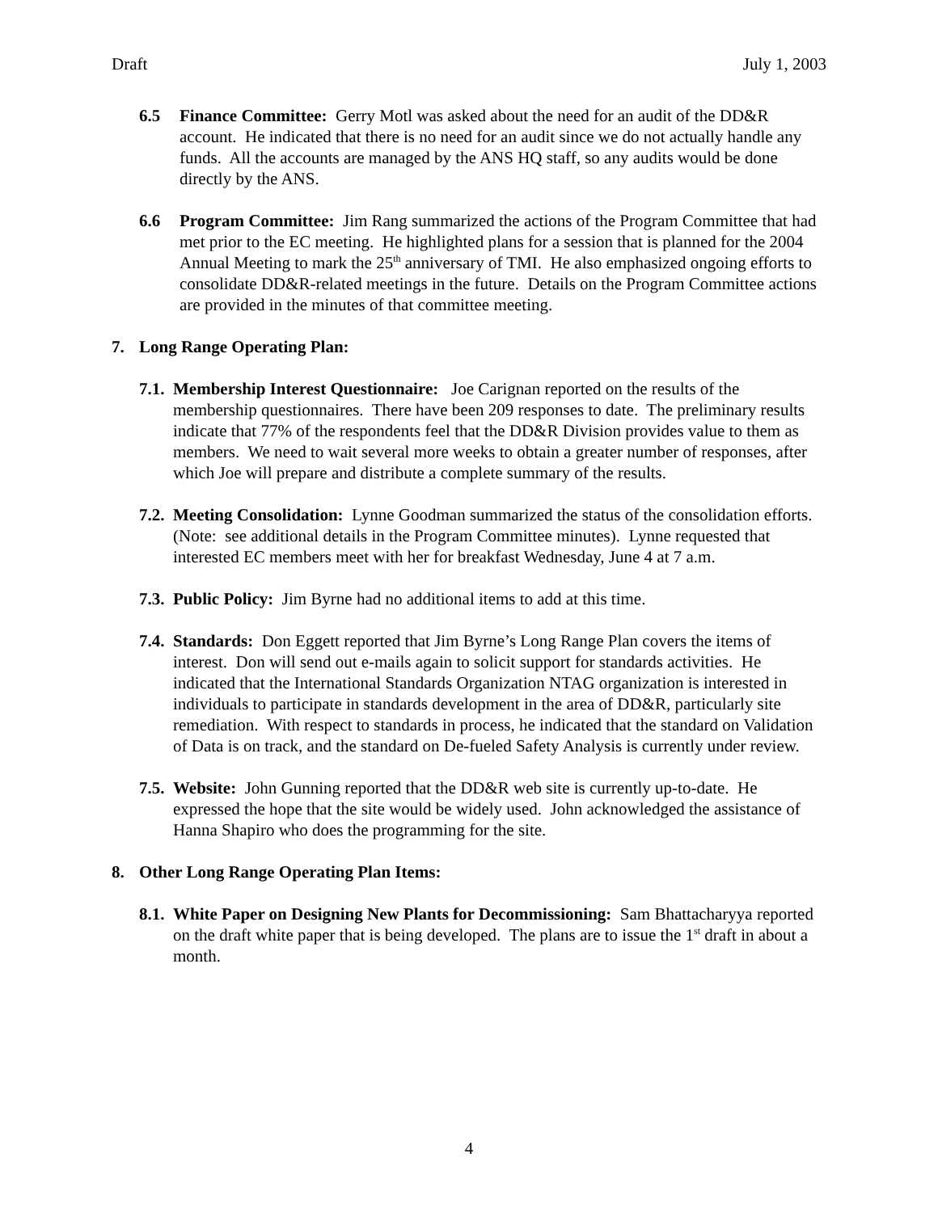Draft July 1, 2003
6.5 Finance Committee: Gerry Motl was asked about the need for an audit of the DD&R account. He indicated that there is no need for an audit since we do not actually handle any funds. All the accounts are managed by the ANS HQ staff, so any audits would be done directly by the ANS.
6.6 Program Committee: Jim Rang summarized the actions of the Program Committee that had met prior to the EC meeting. He highlighted plans for a session that is planned for the 2004 Annual Meeting to mark the 25<sup>th</sup> anniversary of TMI. He also emphasized ongoing efforts to consolidate DD&R-related meetings in the future. Details on the Program Committee actions are provided in the minutes of that committee meeting.
7. Long Range Operating Plan:
7.1.
Membership Interest Questionnaire: Joe Carignan reported on the results of the membership questionnaires. There have been 209 responses to date. The preliminary results indicate that 77% of the respondents feel that the DD&R Division provides value to them as members. We need to wait several more weeks to obtain a greater number of responses, after which Joe will prepare and distribute a complete summary of the results.
7.2.
Meeting Consolidation: Lynne Goodman summarized the status of the consolidation efforts. (Note: see additional details in the Program Committee minutes). Lynne requested that interested EC members meet with her for breakfast Wednesday, June 4 at 7 a.m.
7.3.
Public Policy: Jim Byrne had no additional items to add at this time.
7.4.
Standards: Don Eggett reported that Jim Byrne’s Long Range Plan covers the items of interest. Don will send out e-mails again to solicit support for standards activities. He indicated that the International Standards Organization NTAG organization is interested in individuals to participate in standards development in the area of DD&R, particularly site remediation. With respect to standards in process, he indicated that the standard on Validation of Data is on track, and the standard on De-fueled Safety Analysis is currently under review.
7.5.
Website: John Gunning reported that the DD&R web site is currently up-to-date. He expressed the hope that the site would be widely used. John acknowledged the assistance of Hanna Shapiro who does the programming for the site.
8. Other Long Range Operating Plan Items:
8.1.
White Paper on Designing New Plants for Decommissioning: Sam Bhattacharyya reported on the draft white paper that is being developed. The plans are to issue the 1<sup>st</sup> draft in about a month.
4